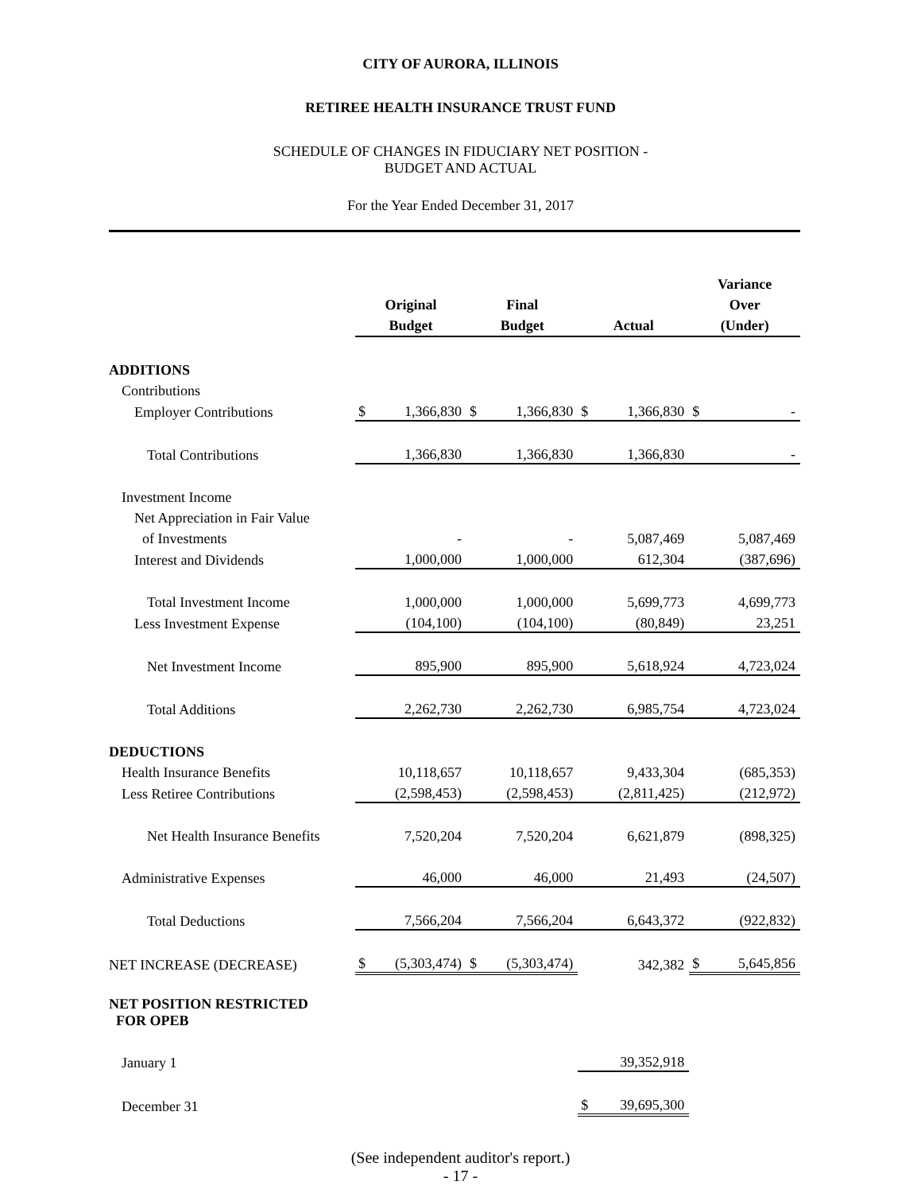CITY OF AURORA, ILLINOIS
RETIREE HEALTH INSURANCE TRUST FUND
SCHEDULE OF CHANGES IN FIDUCIARY NET POSITION -
BUDGET AND ACTUAL
For the Year Ended December 31, 2017
| | Original Budget | | Final Budget | | Actual | | Variance Over (Under) | |
| --- | --- | --- | --- | --- | --- | --- | --- | --- |
| ADDITIONS | | | | | | | | |
| Contributions | | | | | | | | |
| Employer Contributions | $ | 1,366,830 | $ | 1,366,830 | $ | 1,366,830 | $ | - |
| Total Contributions | | 1,366,830 | | 1,366,830 | | 1,366,830 | | - |
| Investment Income | | | | | | | | |
| Net Appreciation in Fair Value | | | | | | | | |
| of Investments | | - | | - | | 5,087,469 | | 5,087,469 |
| Interest and Dividends | | 1,000,000 | | 1,000,000 | | 612,304 | | (387,696) |
| Total Investment Income | | 1,000,000 | | 1,000,000 | | 5,699,773 | | 4,699,773 |
| Less Investment Expense | | (104,100) | | (104,100) | | (80,849) | | 23,251 |
| Net Investment Income | | 895,900 | | 895,900 | | 5,618,924 | | 4,723,024 |
| Total Additions | | 2,262,730 | | 2,262,730 | | 6,985,754 | | 4,723,024 |
| DEDUCTIONS | | | | | | | | |
| Health Insurance Benefits | | 10,118,657 | | 10,118,657 | | 9,433,304 | | (685,353) |
| Less Retiree Contributions | | (2,598,453) | | (2,598,453) | | (2,811,425) | | (212,972) |
| Net Health Insurance Benefits | | 7,520,204 | | 7,520,204 | | 6,621,879 | | (898,325) |
| Administrative Expenses | | 46,000 | | 46,000 | | 21,493 | | (24,507) |
| Total Deductions | | 7,566,204 | | 7,566,204 | | 6,643,372 | | (922,832) |
| NET INCREASE (DECREASE) | $ | (5,303,474) | $ | (5,303,474) | | 342,382 | $ | 5,645,856 |
| NET POSITION RESTRICTED FOR OPEB | | | | | | | | |
| January 1 | | | | | | 39,352,918 | | |
| December 31 | | | | | $ | 39,695,300 | | |
(See independent auditor's report.)
- 17 -